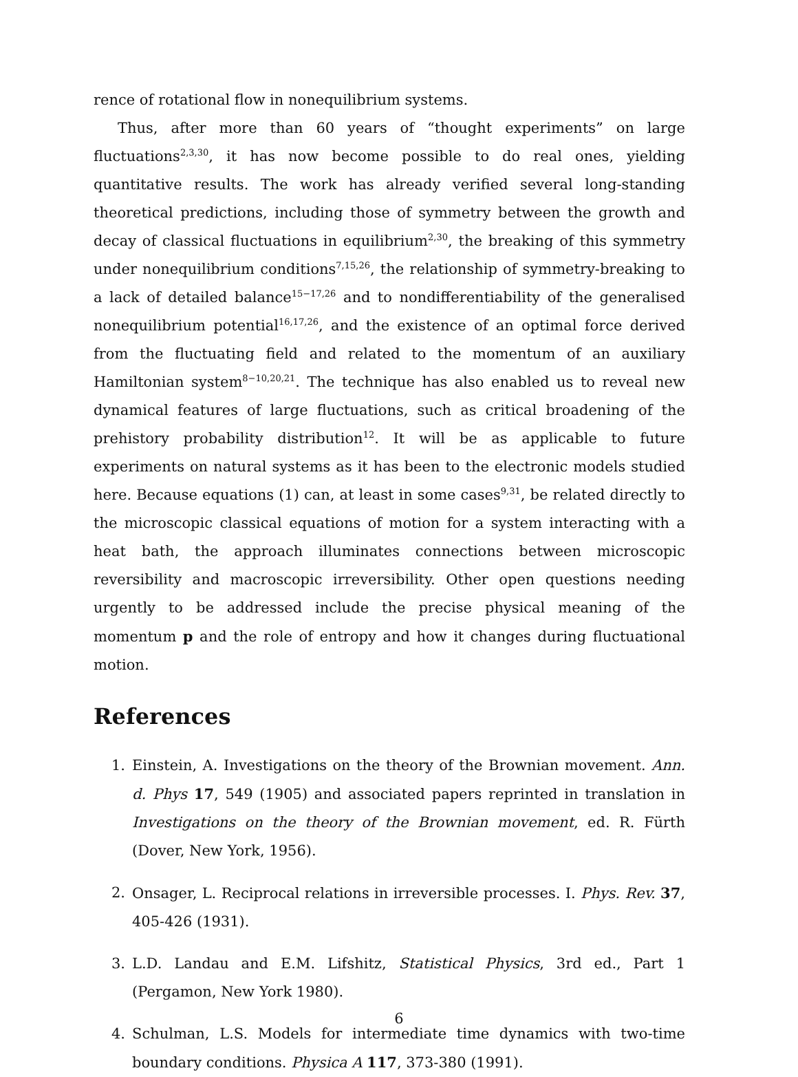rence of rotational flow in nonequilibrium systems.
Thus, after more than 60 years of “thought experiments” on large fluctuations<sup>2,3,30</sup>, it has now become possible to do real ones, yielding quantitative results. The work has already verified several long-standing theoretical predictions, including those of symmetry between the growth and decay of classical fluctuations in equilibrium<sup>2,30</sup>, the breaking of this symmetry under nonequilibrium conditions<sup>7,15,26</sup>, the relationship of symmetry-breaking to a lack of detailed balance<sup>15−17,26</sup> and to nondifferentiability of the generalised nonequilibrium potential<sup>16,17,26</sup>, and the existence of an optimal force derived from the fluctuating field and related to the momentum of an auxiliary Hamiltonian system<sup>8−10,20,21</sup>. The technique has also enabled us to reveal new dynamical features of large fluctuations, such as critical broadening of the prehistory probability distribution<sup>12</sup>. It will be as applicable to future experiments on natural systems as it has been to the electronic models studied here. Because equations (1) can, at least in some cases<sup>9,31</sup>, be related directly to the microscopic classical equations of motion for a system interacting with a heat bath, the approach illuminates connections between microscopic reversibility and macroscopic irreversibility. Other open questions needing urgently to be addressed include the precise physical meaning of the momentum p and the role of entropy and how it changes during fluctuational motion.
References
1. Einstein, A. Investigations on the theory of the Brownian movement. Ann. d. Phys 17, 549 (1905) and associated papers reprinted in translation in Investigations on the theory of the Brownian movement, ed. R. Fürth (Dover, New York, 1956).
2. Onsager, L. Reciprocal relations in irreversible processes. I. Phys. Rev. 37, 405-426 (1931).
3. L.D. Landau and E.M. Lifshitz, Statistical Physics, 3rd ed., Part 1 (Pergamon, New York 1980).
4. Schulman, L.S. Models for intermediate time dynamics with two-time boundary conditions. Physica A 117, 373-380 (1991).
6